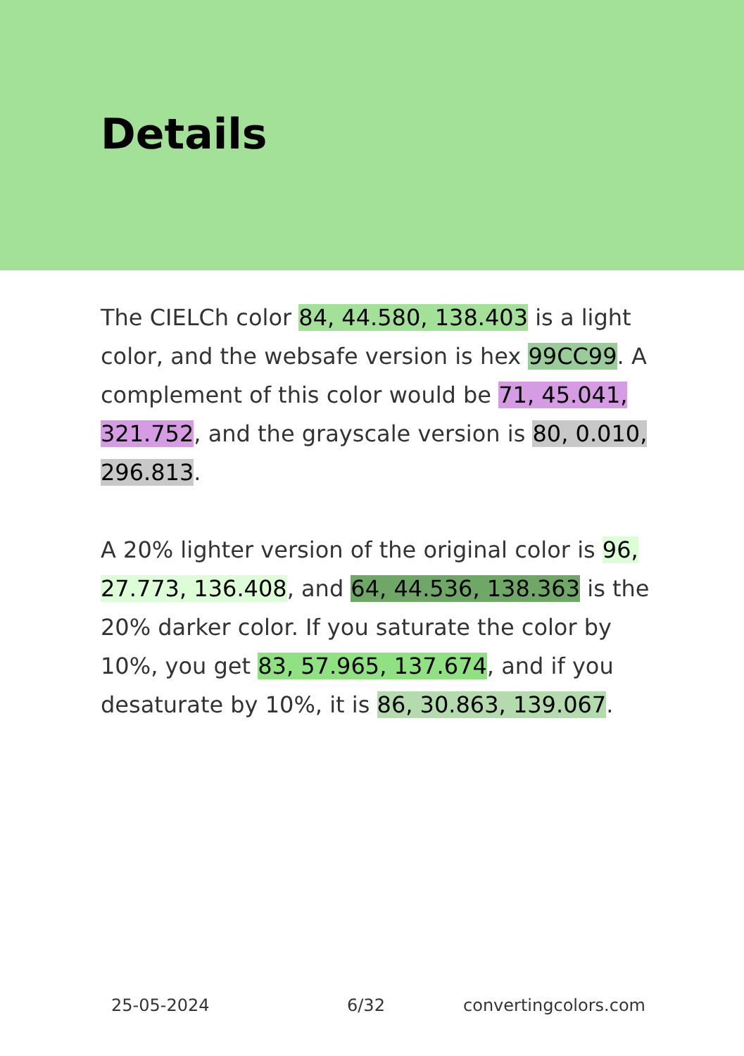Details
The CIELCh color 84, 44.580, 138.403 is a light color, and the websafe version is hex 99CC99. A complement of this color would be 71, 45.041, 321.752, and the grayscale version is 80, 0.010, 296.813.
A 20% lighter version of the original color is 96, 27.773, 136.408, and 64, 44.536, 138.363 is the 20% darker color. If you saturate the color by 10%, you get 83, 57.965, 137.674, and if you desaturate by 10%, it is 86, 30.863, 139.067.
25-05-2024 6/32 convertingcolors.com